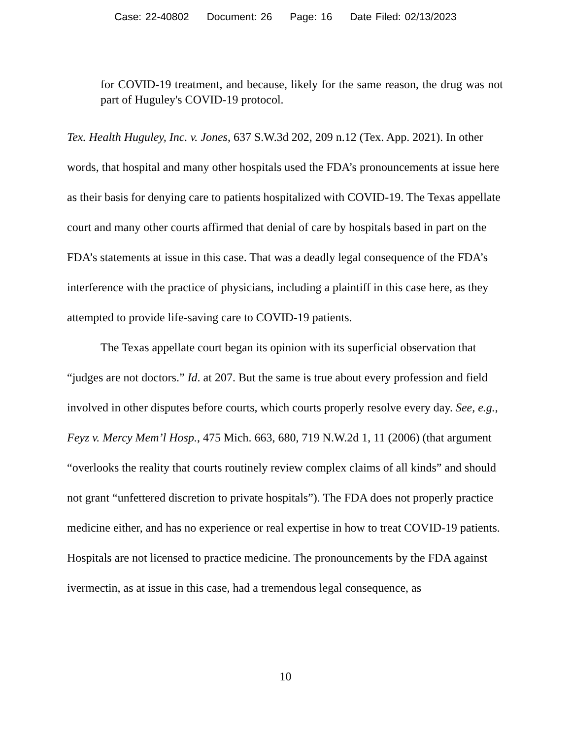Case: 22-40802 Document: 26 Page: 16 Date Filed: 02/13/2023
for COVID-19 treatment, and because, likely for the same reason, the drug was not part of Huguley's COVID-19 protocol.
Tex. Health Huguley, Inc. v. Jones, 637 S.W.3d 202, 209 n.12 (Tex. App. 2021). In other words, that hospital and many other hospitals used the FDA’s pronouncements at issue here as their basis for denying care to patients hospitalized with COVID-19. The Texas appellate court and many other courts affirmed that denial of care by hospitals based in part on the FDA’s statements at issue in this case. That was a deadly legal consequence of the FDA’s interference with the practice of physicians, including a plaintiff in this case here, as they attempted to provide life-saving care to COVID-19 patients.
The Texas appellate court began its opinion with its superficial observation that “judges are not doctors.” Id. at 207. But the same is true about every profession and field involved in other disputes before courts, which courts properly resolve every day. See, e.g., Feyz v. Mercy Mem’l Hosp., 475 Mich. 663, 680, 719 N.W.2d 1, 11 (2006) (that argument “overlooks the reality that courts routinely review complex claims of all kinds” and should not grant “unfettered discretion to private hospitals”). The FDA does not properly practice medicine either, and has no experience or real expertise in how to treat COVID-19 patients. Hospitals are not licensed to practice medicine. The pronouncements by the FDA against ivermectin, as at issue in this case, had a tremendous legal consequence, as
10